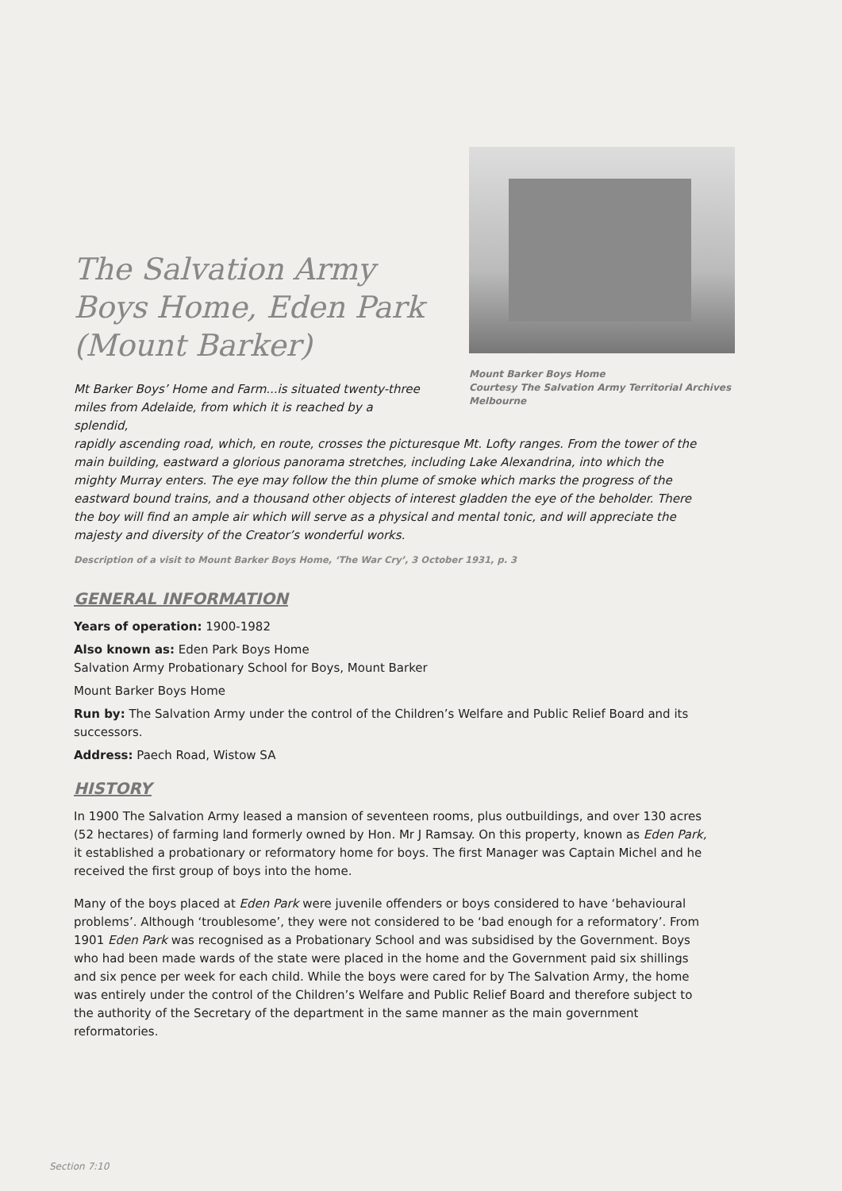The Salvation Army
Boys Home, Eden Park
(Mount Barker)
Mt Barker Boys’ Home and Farm...is situated twenty-three miles from Adelaide, from which it is reached by a splendid,
Mount Barker Boys Home
Courtesy The Salvation Army Territorial Archives
Melbourne
rapidly ascending road, which, en route, crosses the picturesque Mt. Lofty ranges. From the tower of the main building, eastward a glorious panorama stretches, including Lake Alexandrina, into which the mighty Murray enters. The eye may follow the thin plume of smoke which marks the progress of the eastward bound trains, and a thousand other objects of interest gladden the eye of the beholder. There the boy will find an ample air which will serve as a physical and mental tonic, and will appreciate the majesty and diversity of the Creator’s wonderful works.
Description of a visit to Mount Barker Boys Home, ‘The War Cry’, 3 October 1931, p. 3
GENERAL INFORMATION
Years of operation: 1900-1982
Also known as: Eden Park Boys Home
Salvation Army Probationary School for Boys, Mount Barker
Mount Barker Boys Home
Run by: The Salvation Army under the control of the Children’s Welfare and Public Relief Board and its successors.
Address: Paech Road, Wistow SA
HISTORY
In 1900 The Salvation Army leased a mansion of seventeen rooms, plus outbuildings, and over 130 acres (52 hectares) of farming land formerly owned by Hon. Mr J Ramsay. On this property, known as Eden Park, it established a probationary or reformatory home for boys. The first Manager was Captain Michel and he received the first group of boys into the home.
Many of the boys placed at Eden Park were juvenile offenders or boys considered to have ‘behavioural problems’. Although ‘troublesome’, they were not considered to be ‘bad enough for a reformatory’. From 1901 Eden Park was recognised as a Probationary School and was subsidised by the Government. Boys who had been made wards of the state were placed in the home and the Government paid six shillings and six pence per week for each child. While the boys were cared for by The Salvation Army, the home was entirely under the control of the Children’s Welfare and Public Relief Board and therefore subject to the authority of the Secretary of the department in the same manner as the main government reformatories.
Section 7:10